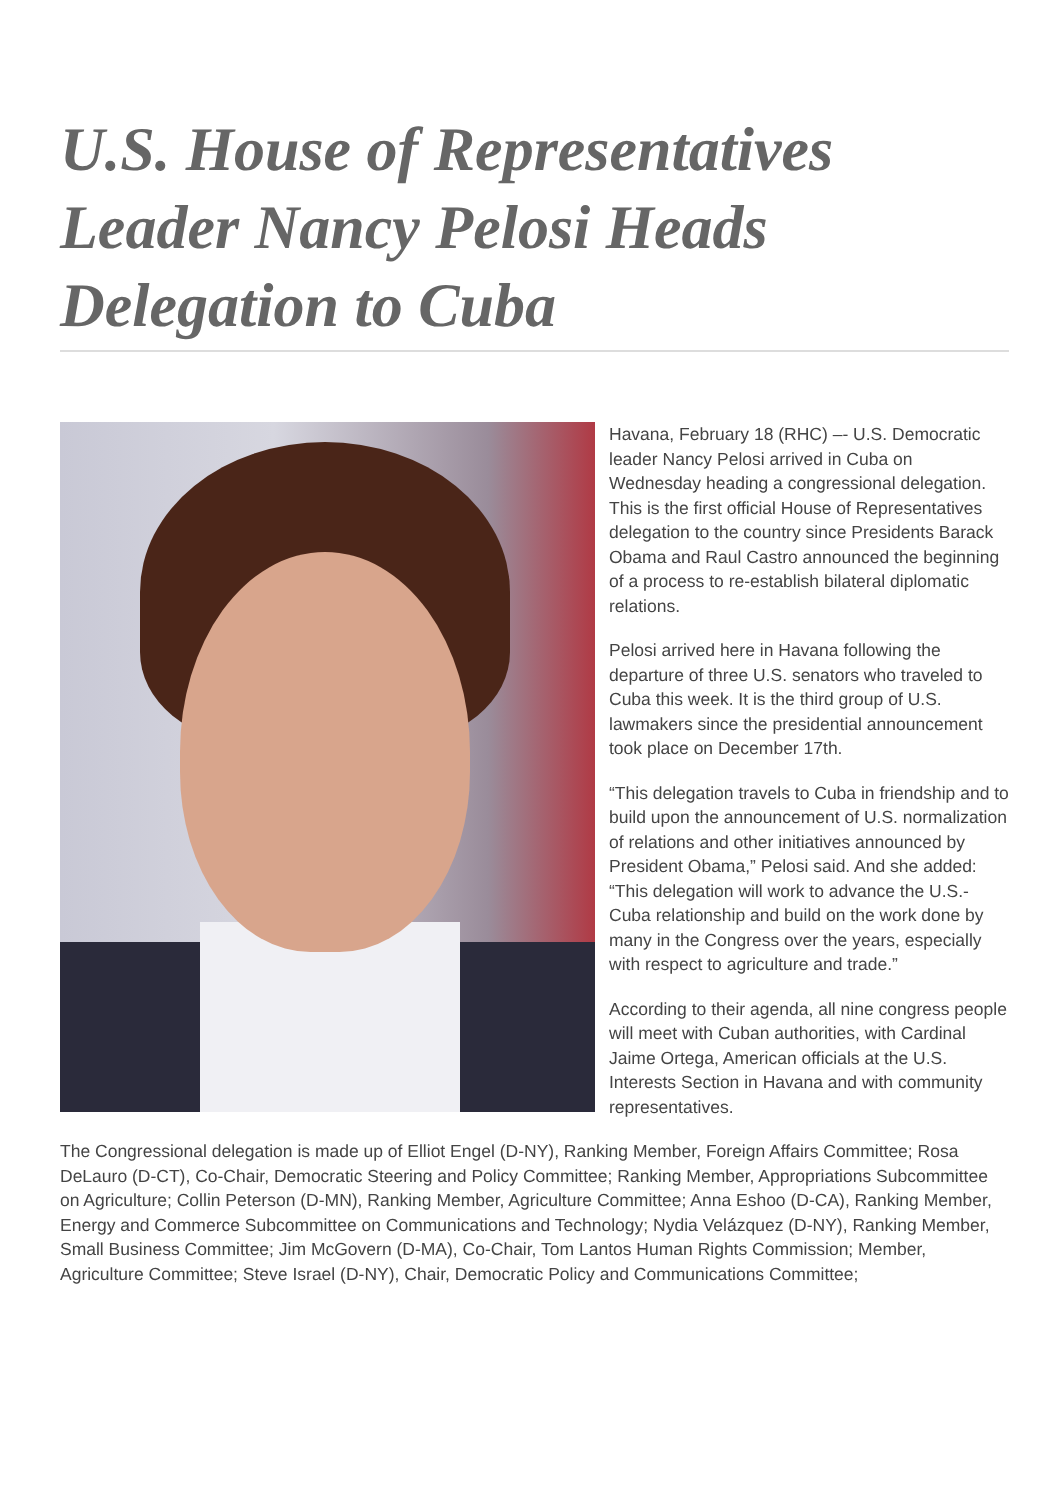U.S. House of Representatives Leader Nancy Pelosi Heads Delegation to Cuba
Havana, February 18 (RHC) –- U.S. Democratic leader Nancy Pelosi arrived in Cuba on Wednesday heading a congressional delegation. This is the first official House of Representatives delegation to the country since Presidents Barack Obama and Raul Castro announced the beginning of a process to re-establish bilateral diplomatic relations.
Pelosi arrived here in Havana following the departure of three U.S. senators who traveled to Cuba this week. It is the third group of U.S. lawmakers since the presidential announcement took place on December 17th.
“This delegation travels to Cuba in friendship and to build upon the announcement of U.S. normalization of relations and other initiatives announced by President Obama,” Pelosi said. And she added: “This delegation will work to advance the U.S.-Cuba relationship and build on the work done by many in the Congress over the years, especially with respect to agriculture and trade.”
According to their agenda, all nine congress people will meet with Cuban authorities, with Cardinal Jaime Ortega, American officials at the U.S. Interests Section in Havana and with community representatives.
The Congressional delegation is made up of Elliot Engel (D-NY), Ranking Member, Foreign Affairs Committee; Rosa DeLauro (D-CT), Co-Chair, Democratic Steering and Policy Committee; Ranking Member, Appropriations Subcommittee on Agriculture; Collin Peterson (D-MN), Ranking Member, Agriculture Committee; Anna Eshoo (D-CA), Ranking Member, Energy and Commerce Subcommittee on Communications and Technology; Nydia Velázquez (D-NY), Ranking Member, Small Business Committee; Jim McGovern (D-MA), Co-Chair, Tom Lantos Human Rights Commission; Member, Agriculture Committee; Steve Israel (D-NY), Chair, Democratic Policy and Communications Committee;